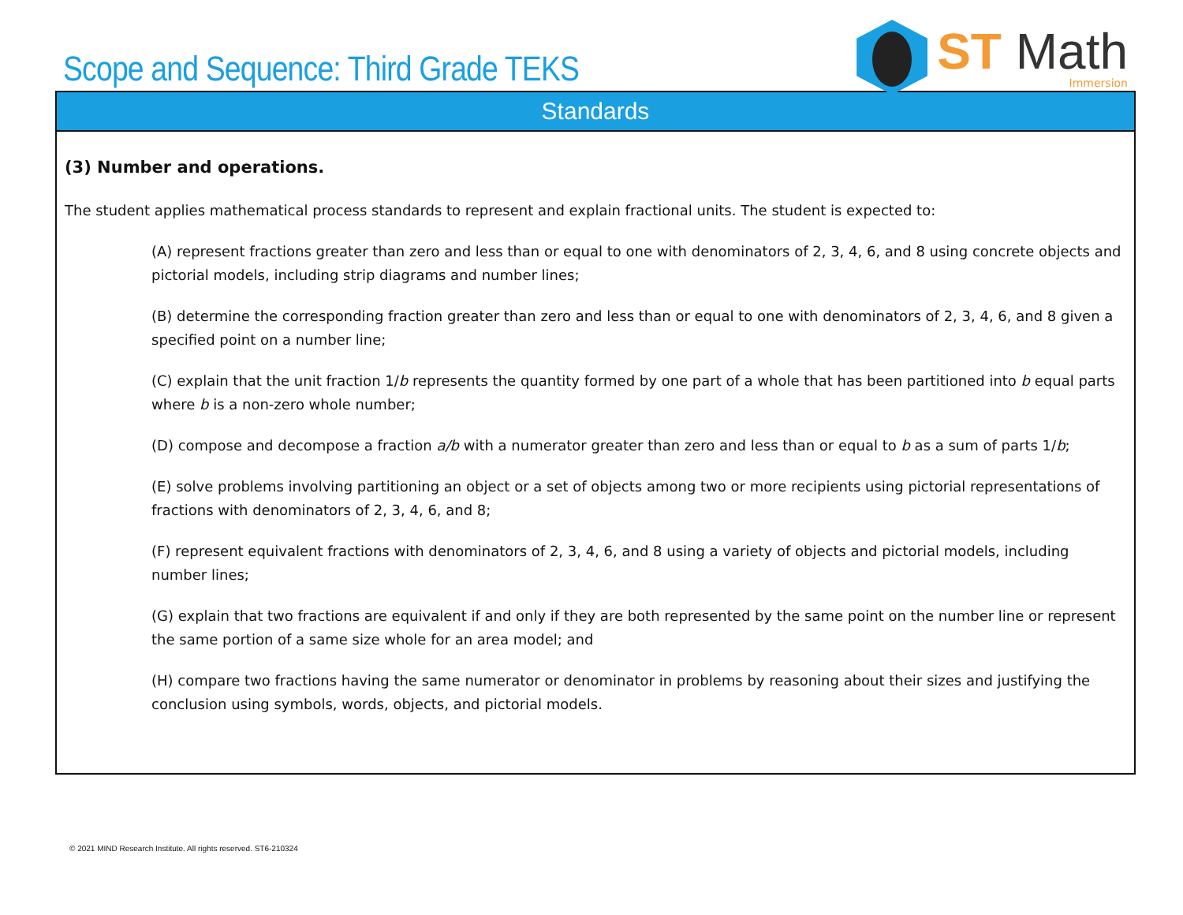Scope and Sequence: Third Grade TEKS
ST Math
Immersion
| Standards |
| --- |
| (3) Number and operations. The student applies mathematical process standards to represent and explain fractional units. The student is expected to: (A) represent fractions greater than zero and less than or equal to one with denominators of 2, 3, 4, 6, and 8 using concrete objects and pictorial models, including strip diagrams and number lines; (B) determine the corresponding fraction greater than zero and less than or equal to one with denominators of 2, 3, 4, 6, and 8 given a specified point on a number line; (C) explain that the unit fraction 1/ b represents the quantity formed by one part of a whole that has been partitioned into b equal parts where b is a non-zero whole number; (D) compose and decompose a fraction a/b with a numerator greater than zero and less than or equal to b as a sum of parts 1/ b ; (E) solve problems involving partitioning an object or a set of objects among two or more recipients using pictorial representations of fractions with denominators of 2, 3, 4, 6, and 8; (F) represent equivalent fractions with denominators of 2, 3, 4, 6, and 8 using a variety of objects and pictorial models, including number lines; (G) explain that two fractions are equivalent if and only if they are both represented by the same point on the number line or represent the same portion of a same size whole for an area model; and (H) compare two fractions having the same numerator or denominator in problems by reasoning about their sizes and justifying the conclusion using symbols, words, objects, and pictorial models. |
© 2021 MIND Research Institute. All rights reserved. ST6-210324